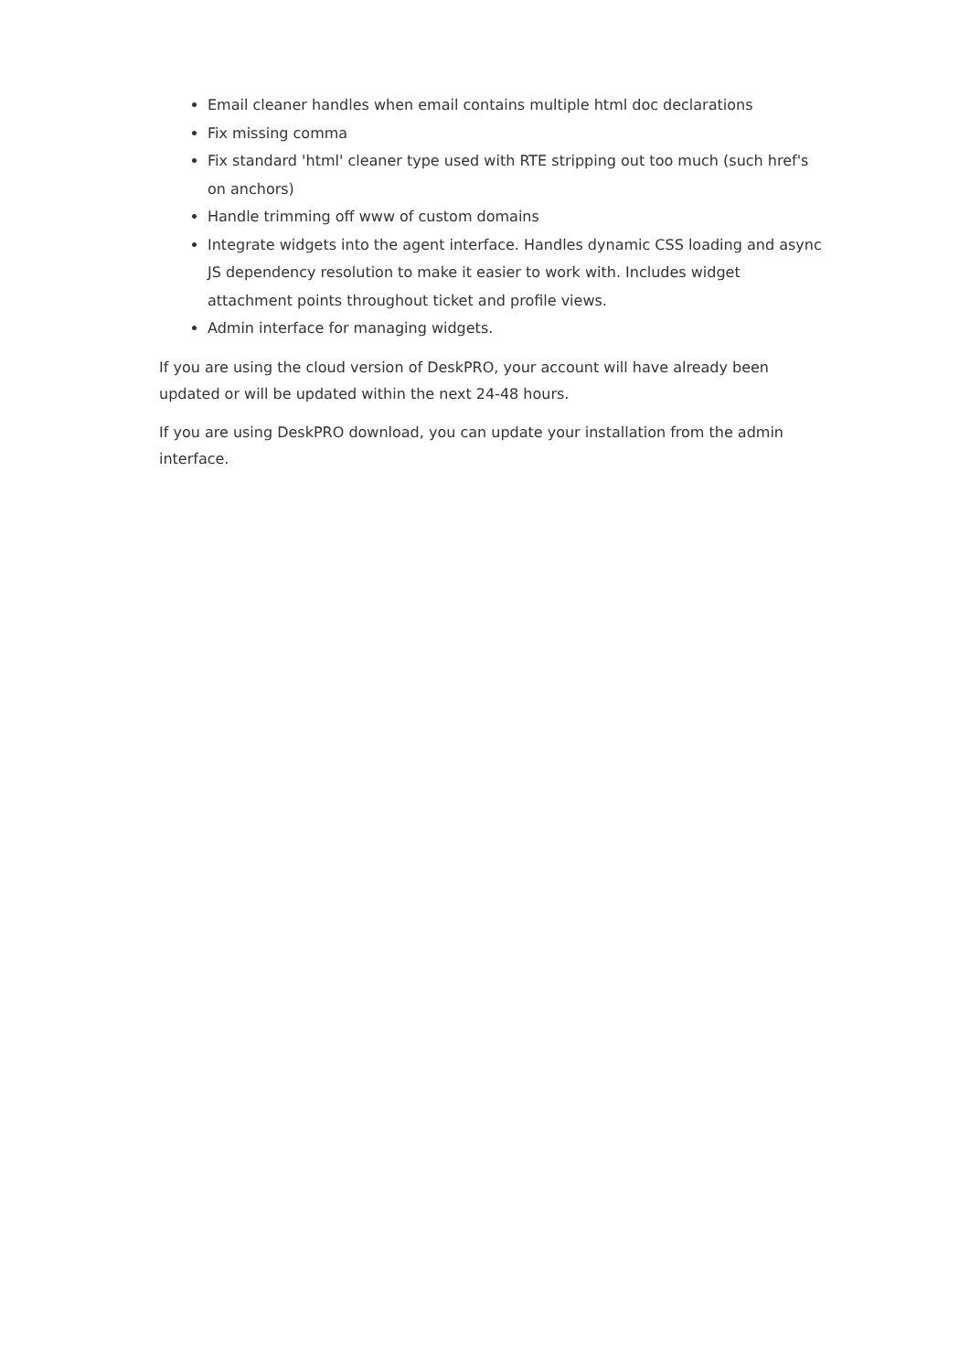Email cleaner handles when email contains multiple html doc declarations
Fix missing comma
Fix standard 'html' cleaner type used with RTE stripping out too much (such href's on anchors)
Handle trimming off www of custom domains
Integrate widgets into the agent interface. Handles dynamic CSS loading and async JS dependency resolution to make it easier to work with. Includes widget attachment points throughout ticket and profile views.
Admin interface for managing widgets.
If you are using the cloud version of DeskPRO, your account will have already been updated or will be updated within the next 24-48 hours.
If you are using DeskPRO download, you can update your installation from the admin interface.